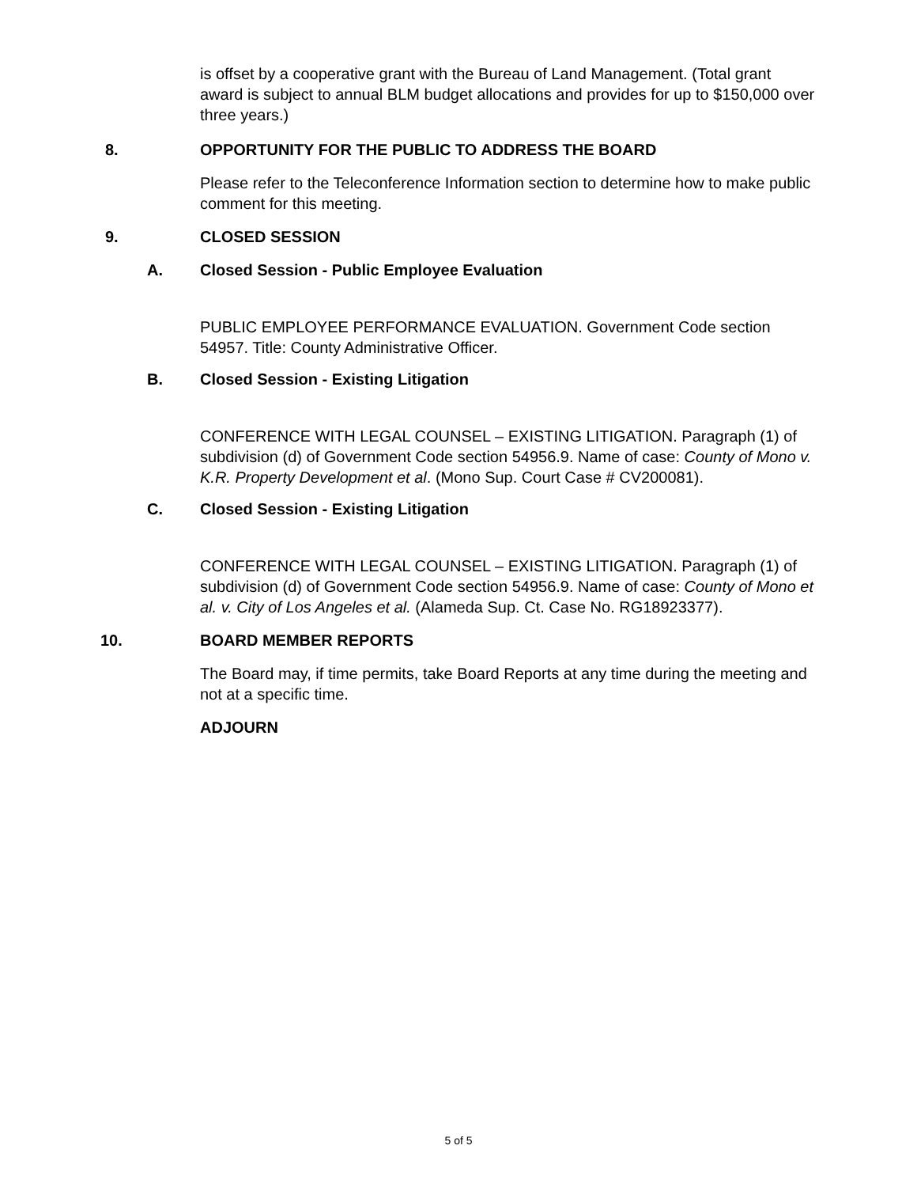is offset by a cooperative grant with the Bureau of Land Management. (Total grant award is subject to annual BLM budget allocations and provides for up to $150,000 over three years.)
8. OPPORTUNITY FOR THE PUBLIC TO ADDRESS THE BOARD
Please refer to the Teleconference Information section to determine how to make public comment for this meeting.
9. CLOSED SESSION
A. Closed Session - Public Employee Evaluation
PUBLIC EMPLOYEE PERFORMANCE EVALUATION. Government Code section 54957. Title: County Administrative Officer.
B. Closed Session - Existing Litigation
CONFERENCE WITH LEGAL COUNSEL – EXISTING LITIGATION. Paragraph (1) of subdivision (d) of Government Code section 54956.9. Name of case: County of Mono v. K.R. Property Development et al. (Mono Sup. Court Case # CV200081).
C. Closed Session - Existing Litigation
CONFERENCE WITH LEGAL COUNSEL – EXISTING LITIGATION. Paragraph (1) of subdivision (d) of Government Code section 54956.9. Name of case: County of Mono et al. v. City of Los Angeles et al. (Alameda Sup. Ct. Case No. RG18923377).
10. BOARD MEMBER REPORTS
The Board may, if time permits, take Board Reports at any time during the meeting and not at a specific time.
ADJOURN
5 of 5